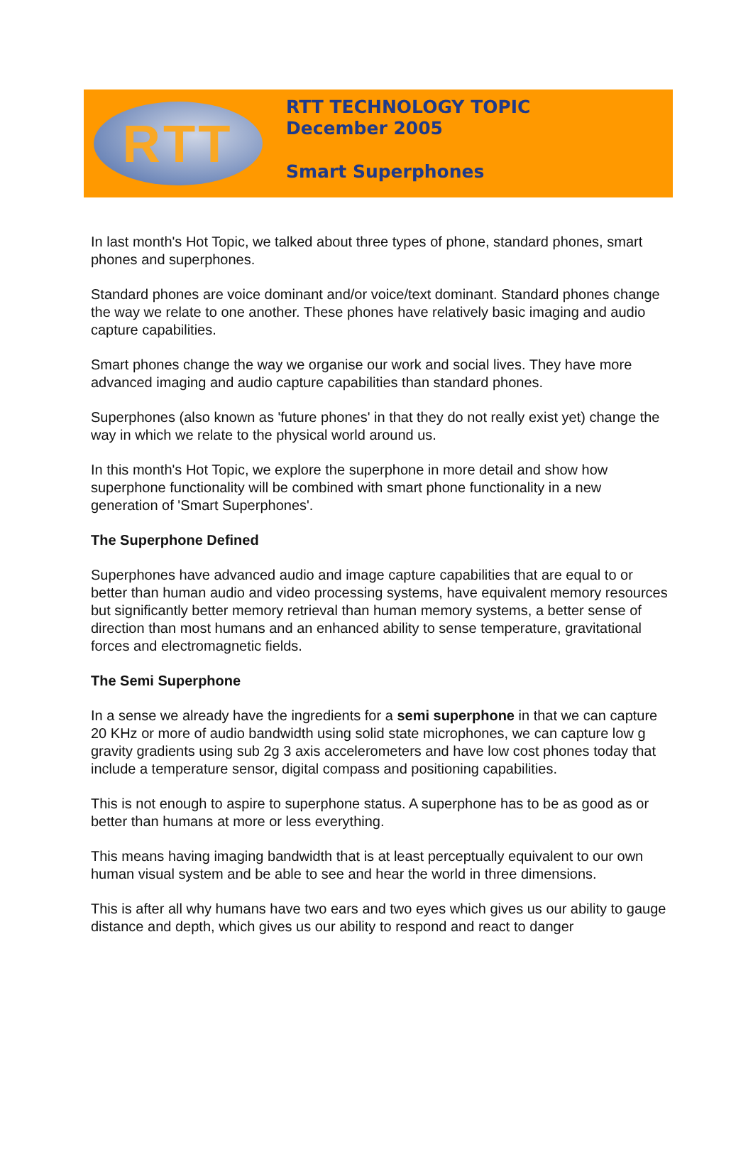RTT
RTT TECHNOLOGY TOPIC
December 2005
Smart Superphones
In last month's Hot Topic, we talked about three types of phone, standard phones, smart phones and superphones.
Standard phones are voice dominant and/or voice/text dominant. Standard phones change the way we relate to one another. These phones have relatively basic imaging and audio capture capabilities.
Smart phones change the way we organise our work and social lives. They have more advanced imaging and audio capture capabilities than standard phones.
Superphones (also known as 'future phones' in that they do not really exist yet) change the way in which we relate to the physical world around us.
In this month's Hot Topic, we explore the superphone in more detail and show how superphone functionality will be combined with smart phone functionality in a new generation of 'Smart Superphones'.
The Superphone Defined
Superphones have advanced audio and image capture capabilities that are equal to or better than human audio and video processing systems, have equivalent memory resources but significantly better memory retrieval than human memory systems, a better sense of direction than most humans and an enhanced ability to sense temperature, gravitational forces and electromagnetic fields.
The Semi Superphone
In a sense we already have the ingredients for a semi superphone in that we can capture 20 KHz or more of audio bandwidth using solid state microphones, we can capture low g gravity gradients using sub 2g 3 axis accelerometers and have low cost phones today that include a temperature sensor, digital compass and positioning capabilities.
This is not enough to aspire to superphone status. A superphone has to be as good as or better than humans at more or less everything.
This means having imaging bandwidth that is at least perceptually equivalent to our own human visual system and be able to see and hear the world in three dimensions.
This is after all why humans have two ears and two eyes which gives us our ability to gauge distance and depth, which gives us our ability to respond and react to danger